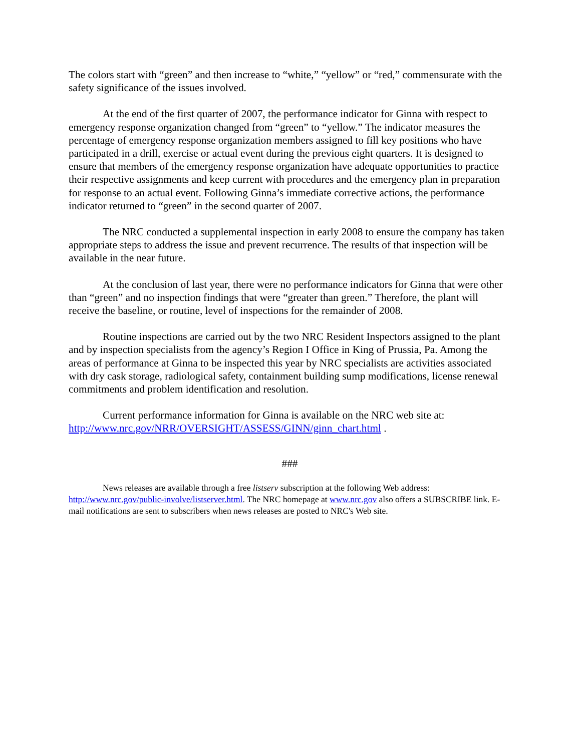The colors start with “green” and then increase to “white,” “yellow” or “red,” commensurate with the safety significance of the issues involved.
At the end of the first quarter of 2007, the performance indicator for Ginna with respect to emergency response organization changed from “green” to “yellow.” The indicator measures the percentage of emergency response organization members assigned to fill key positions who have participated in a drill, exercise or actual event during the previous eight quarters. It is designed to ensure that members of the emergency response organization have adequate opportunities to practice their respective assignments and keep current with procedures and the emergency plan in preparation for response to an actual event. Following Ginna’s immediate corrective actions, the performance indicator returned to “green” in the second quarter of 2007.
The NRC conducted a supplemental inspection in early 2008 to ensure the company has taken appropriate steps to address the issue and prevent recurrence. The results of that inspection will be available in the near future.
At the conclusion of last year, there were no performance indicators for Ginna that were other than “green” and no inspection findings that were “greater than green.” Therefore, the plant will receive the baseline, or routine, level of inspections for the remainder of 2008.
Routine inspections are carried out by the two NRC Resident Inspectors assigned to the plant and by inspection specialists from the agency’s Region I Office in King of Prussia, Pa. Among the areas of performance at Ginna to be inspected this year by NRC specialists are activities associated with dry cask storage, radiological safety, containment building sump modifications, license renewal commitments and problem identification and resolution.
Current performance information for Ginna is available on the NRC web site at: http://www.nrc.gov/NRR/OVERSIGHT/ASSESS/GINN/ginn_chart.html .
###
News releases are available through a free listserv subscription at the following Web address: http://www.nrc.gov/public-involve/listserver.html. The NRC homepage at www.nrc.gov also offers a SUBSCRIBE link. E-mail notifications are sent to subscribers when news releases are posted to NRC's Web site.